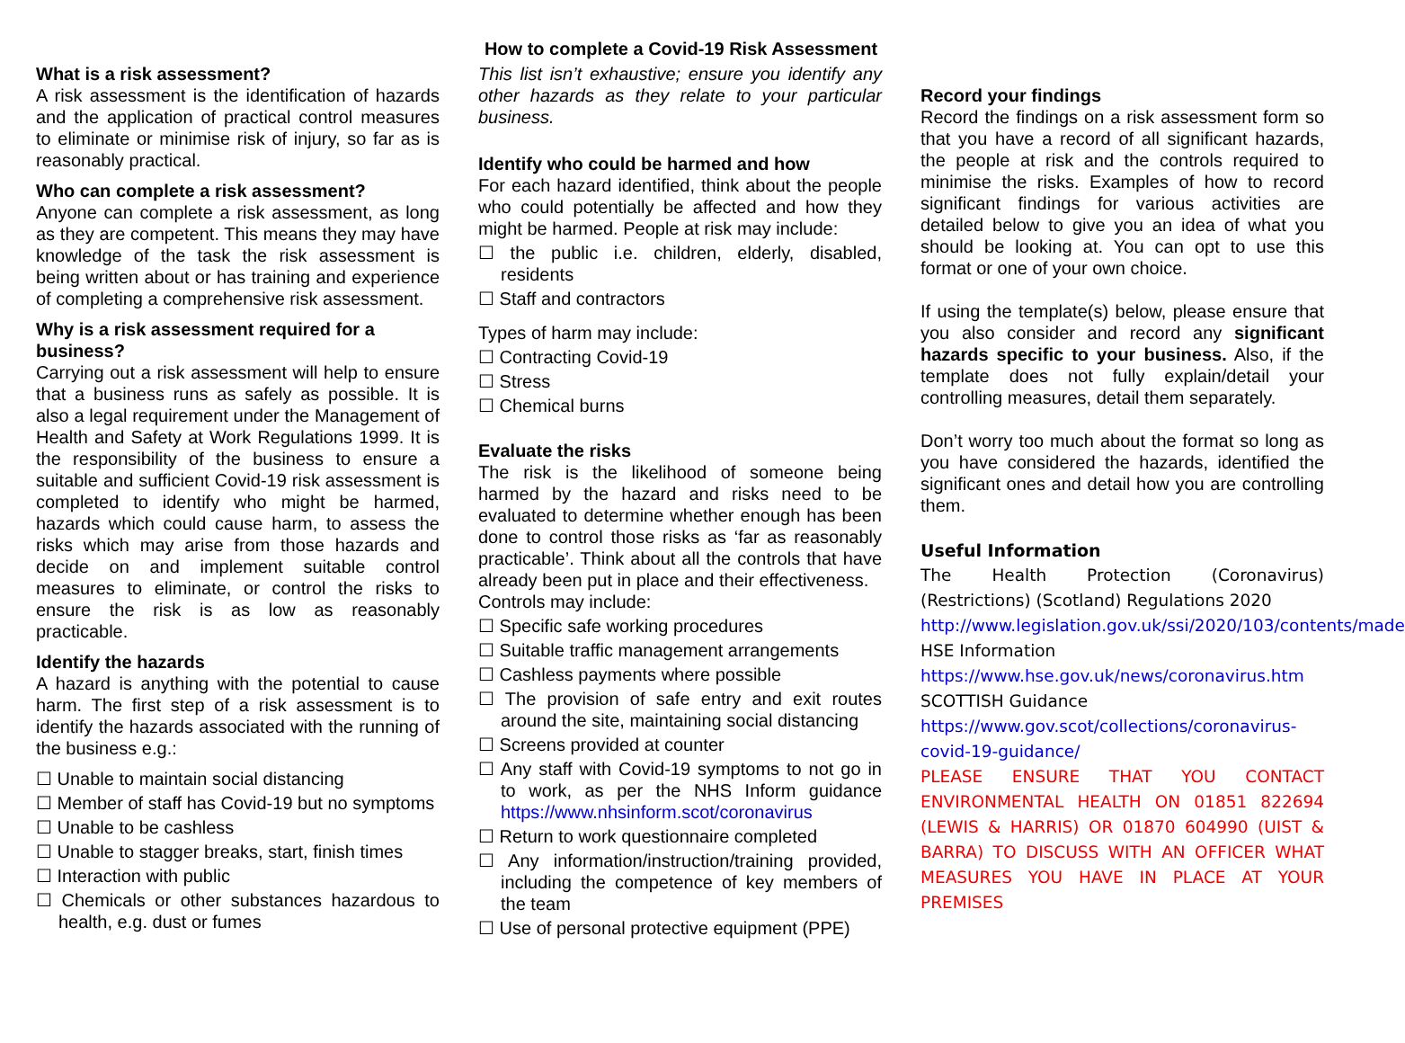How to complete a Covid-19 Risk Assessment
What is a risk assessment?
A risk assessment is the identification of hazards and the application of practical control measures to eliminate or minimise risk of injury, so far as is reasonably practical.
Who can complete a risk assessment?
Anyone can complete a risk assessment, as long as they are competent. This means they may have knowledge of the task the risk assessment is being written about or has training and experience of completing a comprehensive risk assessment.
Why is a risk assessment required for a business?
Carrying out a risk assessment will help to ensure that a business runs as safely as possible. It is also a legal requirement under the Management of Health and Safety at Work Regulations 1999. It is the responsibility of the business to ensure a suitable and sufficient Covid-19 risk assessment is completed to identify who might be harmed, hazards which could cause harm, to assess the risks which may arise from those hazards and decide on and implement suitable control measures to eliminate, or control the risks to ensure the risk is as low as reasonably practicable.
Identify the hazards
A hazard is anything with the potential to cause harm. The first step of a risk assessment is to identify the hazards associated with the running of the business e.g.:
☐ Unable to maintain social distancing
☐ Member of staff has Covid-19 but no symptoms
☐ Unable to be cashless
☐ Unable to stagger breaks, start, finish times
☐ Interaction with public
☐ Chemicals or other substances hazardous to health, e.g. dust or fumes
This list isn’t exhaustive; ensure you identify any other hazards as they relate to your particular business.
Identify who could be harmed and how
For each hazard identified, think about the people who could potentially be affected and how they might be harmed. People at risk may include:
☐ the public i.e. children, elderly, disabled, residents
☐ Staff and contractors
Types of harm may include:
☐ Contracting Covid-19
☐ Stress
☐ Chemical burns
Evaluate the risks
The risk is the likelihood of someone being harmed by the hazard and risks need to be evaluated to determine whether enough has been done to control those risks as ‘far as reasonably practicable’. Think about all the controls that have already been put in place and their effectiveness.
Controls may include:
☐ Specific safe working procedures
☐ Suitable traffic management arrangements
☐ Cashless payments where possible
☐ The provision of safe entry and exit routes around the site, maintaining social distancing
☐ Screens provided at counter
☐ Any staff with Covid-19 symptoms to not go in to work, as per the NHS Inform guidance https://www.nhsinform.scot/coronavirus
☐ Return to work questionnaire completed
☐ Any information/instruction/training provided, including the competence of key members of the team
☐ Use of personal protective equipment (PPE)
Record your findings
Record the findings on a risk assessment form so that you have a record of all significant hazards, the people at risk and the controls required to minimise the risks. Examples of how to record significant findings for various activities are detailed below to give you an idea of what you should be looking at. You can opt to use this format or one of your own choice.
If using the template(s) below, please ensure that you also consider and record any significant hazards specific to your business. Also, if the template does not fully explain/detail your controlling measures, detail them separately.
Don’t worry too much about the format so long as you have considered the hazards, identified the significant ones and detail how you are controlling them.
Useful Information
The Health Protection (Coronavirus) (Restrictions) (Scotland) Regulations 2020
http://www.legislation.gov.uk/ssi/2020/103/contents/made
HSE Information
https://www.hse.gov.uk/news/coronavirus.htm
SCOTTISH Guidance
https://www.gov.scot/collections/coronavirus-covid-19-guidance/
PLEASE ENSURE THAT YOU CONTACT ENVIRONMENTAL HEALTH ON 01851 822694 (LEWIS & HARRIS) OR 01870 604990 (UIST & BARRA) TO DISCUSS WITH AN OFFICER WHAT MEASURES YOU HAVE IN PLACE AT YOUR PREMISES